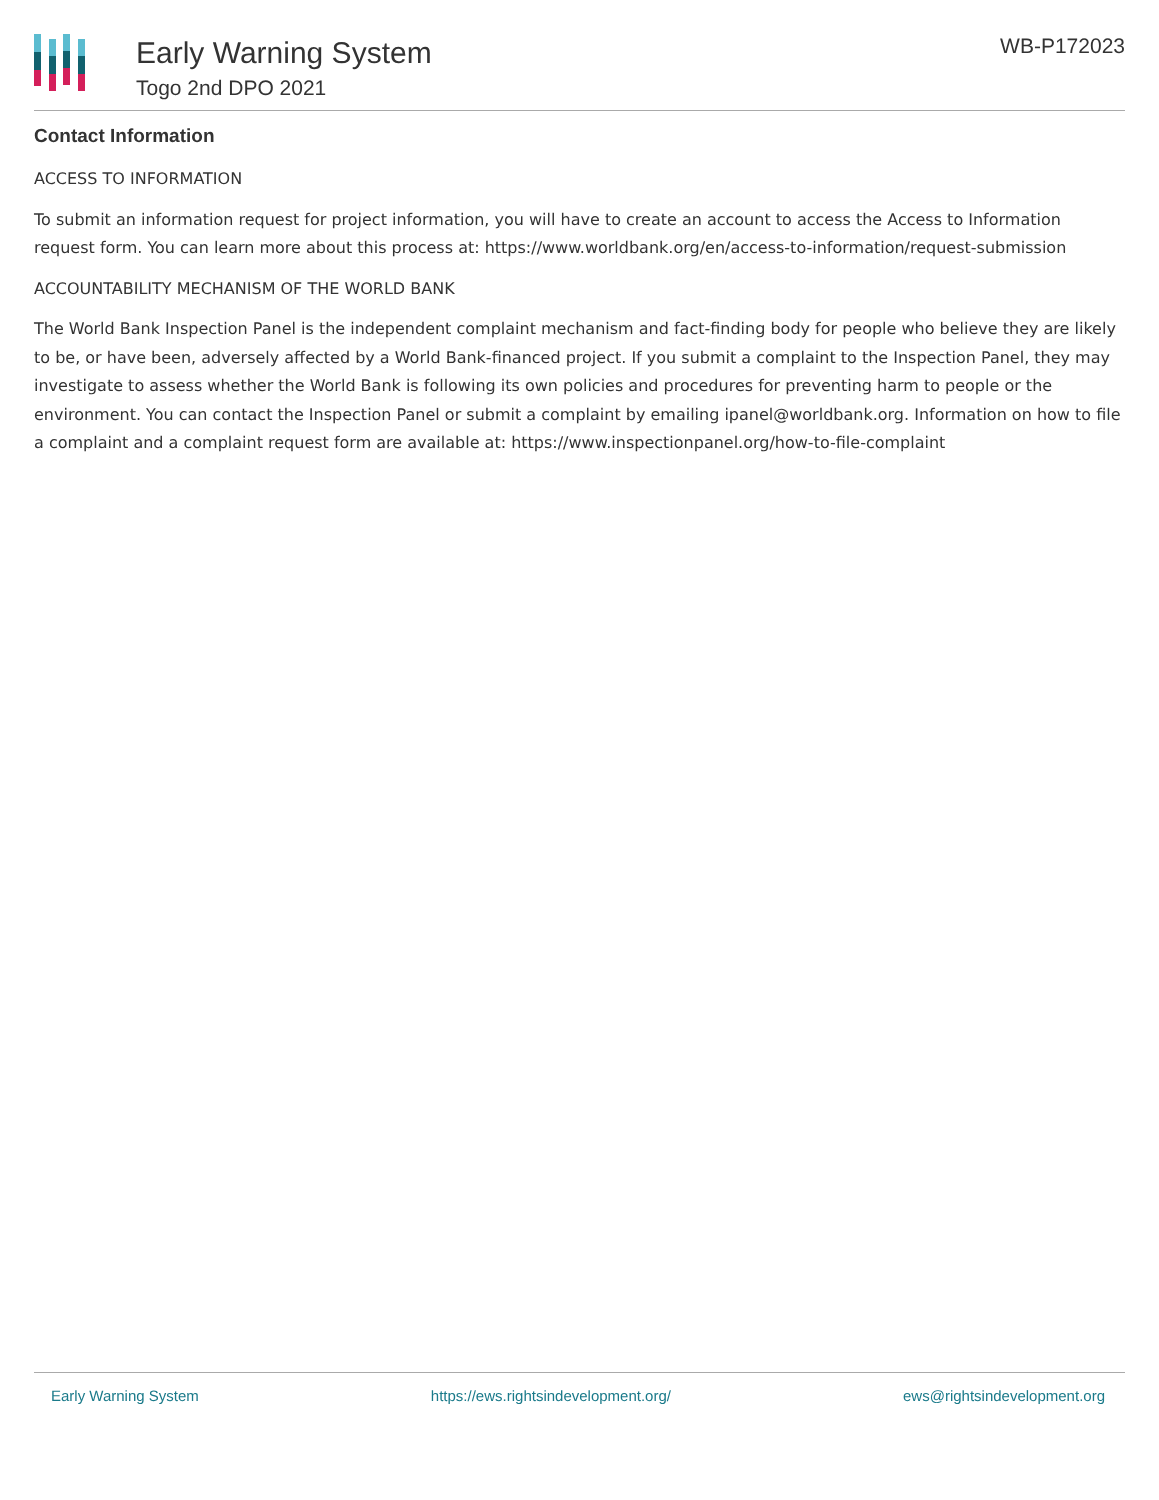Early Warning System
Togo 2nd DPO 2021
WB-P172023
Contact Information
ACCESS TO INFORMATION
To submit an information request for project information, you will have to create an account to access the Access to Information request form. You can learn more about this process at: https://www.worldbank.org/en/access-to-information/request-submission
ACCOUNTABILITY MECHANISM OF THE WORLD BANK
The World Bank Inspection Panel is the independent complaint mechanism and fact-finding body for people who believe they are likely to be, or have been, adversely affected by a World Bank-financed project. If you submit a complaint to the Inspection Panel, they may investigate to assess whether the World Bank is following its own policies and procedures for preventing harm to people or the environment. You can contact the Inspection Panel or submit a complaint by emailing ipanel@worldbank.org. Information on how to file a complaint and a complaint request form are available at: https://www.inspectionpanel.org/how-to-file-complaint
Early Warning System https://ews.rightsindevelopment.org/ ews@rightsindevelopment.org